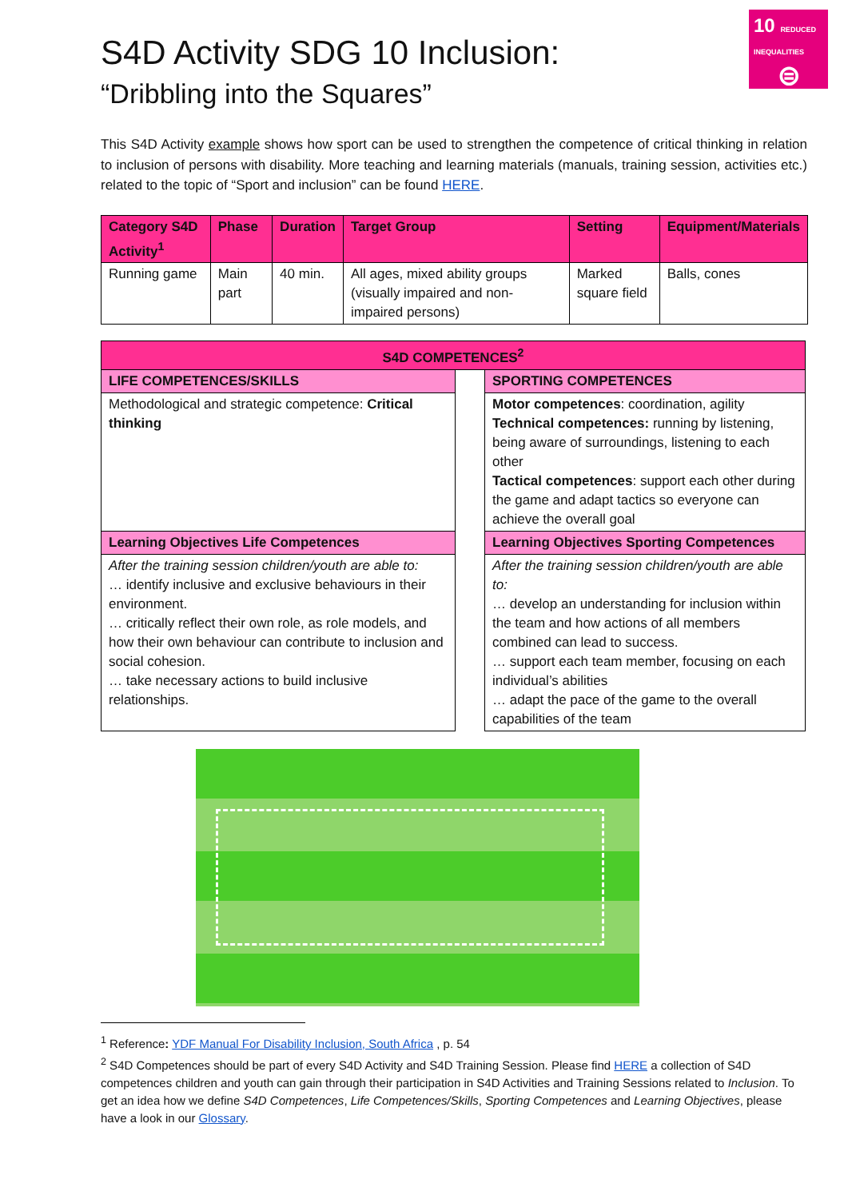10 REDUCED INEQUALITIES
⊜
S4D Activity SDG 10 Inclusion:
“Dribbling into the Squares”
This S4D Activity example shows how sport can be used to strengthen the competence of critical thinking in relation to inclusion of persons with disability. More teaching and learning materials (manuals, training session, activities etc.) related to the topic of “Sport and inclusion” can be found HERE.
| Category S4D Activity<sup>1</sup> | Phase | Duration | Target Group | Setting | Equipment/Materials |
| --- | --- | --- | --- | --- | --- |
| Running game | Main part | 40 min. | All ages, mixed ability groups (visually impaired and non-impaired persons) | Marked square field | Balls, cones |
| S4D COMPETENCES<sup>2</sup> | | |
| --- | --- | --- |
| LIFE COMPETENCES/SKILLS | | SPORTING COMPETENCES |
| Methodological and strategic competence: Critical thinking | | Motor competences : coordination, agility Technical competences: running by listening, being aware of surroundings, listening to each other Tactical competences : support each other during the game and adapt tactics so everyone can achieve the overall goal |
| Learning Objectives Life Competences | | Learning Objectives Sporting Competences |
| After the training session children/youth are able to: … identify inclusive and exclusive behaviours in their environment. … critically reflect their own role, as role models, and how their own behaviour can contribute to inclusion and social cohesion. … take necessary actions to build inclusive relationships. | | After the training session children/youth are able to: … develop an understanding for inclusion within the team and how actions of all members combined can lead to success. … support each team member, focusing on each individual’s abilities … adapt the pace of the game to the overall capabilities of the team |
<sup>1</sup> Reference: YDF Manual For Disability Inclusion, South Africa , p. 54
<sup>2</sup> S4D Competences should be part of every S4D Activity and S4D Training Session. Please find HERE a collection of S4D competences children and youth can gain through their participation in S4D Activities and Training Sessions related to Inclusion. To get an idea how we define S4D Competences, Life Competences/Skills, Sporting Competences and Learning Objectives, please have a look in our Glossary.